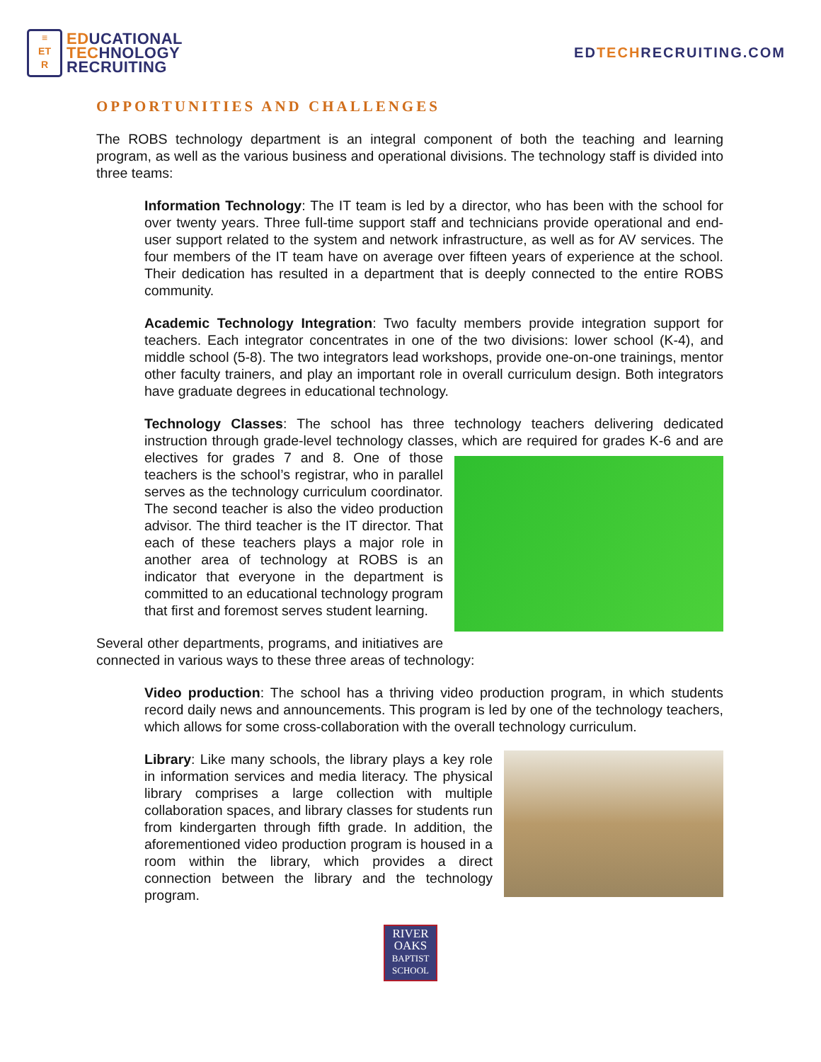≡
ET
R
EDUCATIONAL
TECHNOLOGY
RECRUITING
EDTECHRECRUITING.COM
OPPORTUNITIES AND CHALLENGES
The ROBS technology department is an integral component of both the teaching and learning program, as well as the various business and operational divisions. The technology staff is divided into three teams:
Information Technology: The IT team is led by a director, who has been with the school for over twenty years. Three full-time support staff and technicians provide operational and end-user support related to the system and network infrastructure, as well as for AV services. The four members of the IT team have on average over fifteen years of experience at the school. Their dedication has resulted in a department that is deeply connected to the entire ROBS community.
Academic Technology Integration: Two faculty members provide integration support for teachers. Each integrator concentrates in one of the two divisions: lower school (K-4), and middle school (5-8). The two integrators lead workshops, provide one-on-one trainings, mentor other faculty trainers, and play an important role in overall curriculum design. Both integrators have graduate degrees in educational technology.
Technology Classes: The school has three technology teachers delivering dedicated instruction through grade-level technology classes, which are required for grades K-6 and are electives for grades 7 and 8. One of those teachers is the school’s registrar, who in parallel serves as the technology curriculum coordinator. The second teacher is also the video production advisor. The third teacher is the IT director. That each of these teachers plays a major role in another area of technology at ROBS is an indicator that everyone in the department is committed to an educational technology program that first and foremost serves student learning.
Several other departments, programs, and initiatives are connected in various ways to these three areas of technology:
Video production: The school has a thriving video production program, in which students record daily news and announcements. This program is led by one of the technology teachers, which allows for some cross-collaboration with the overall technology curriculum.
Library: Like many schools, the library plays a key role in information services and media literacy. The physical library comprises a large collection with multiple collaboration spaces, and library classes for students run from kindergarten through fifth grade. In addition, the aforementioned video production program is housed in a room within the library, which provides a direct connection between the library and the technology program.
RIVER
OAKS
BAPTIST
SCHOOL